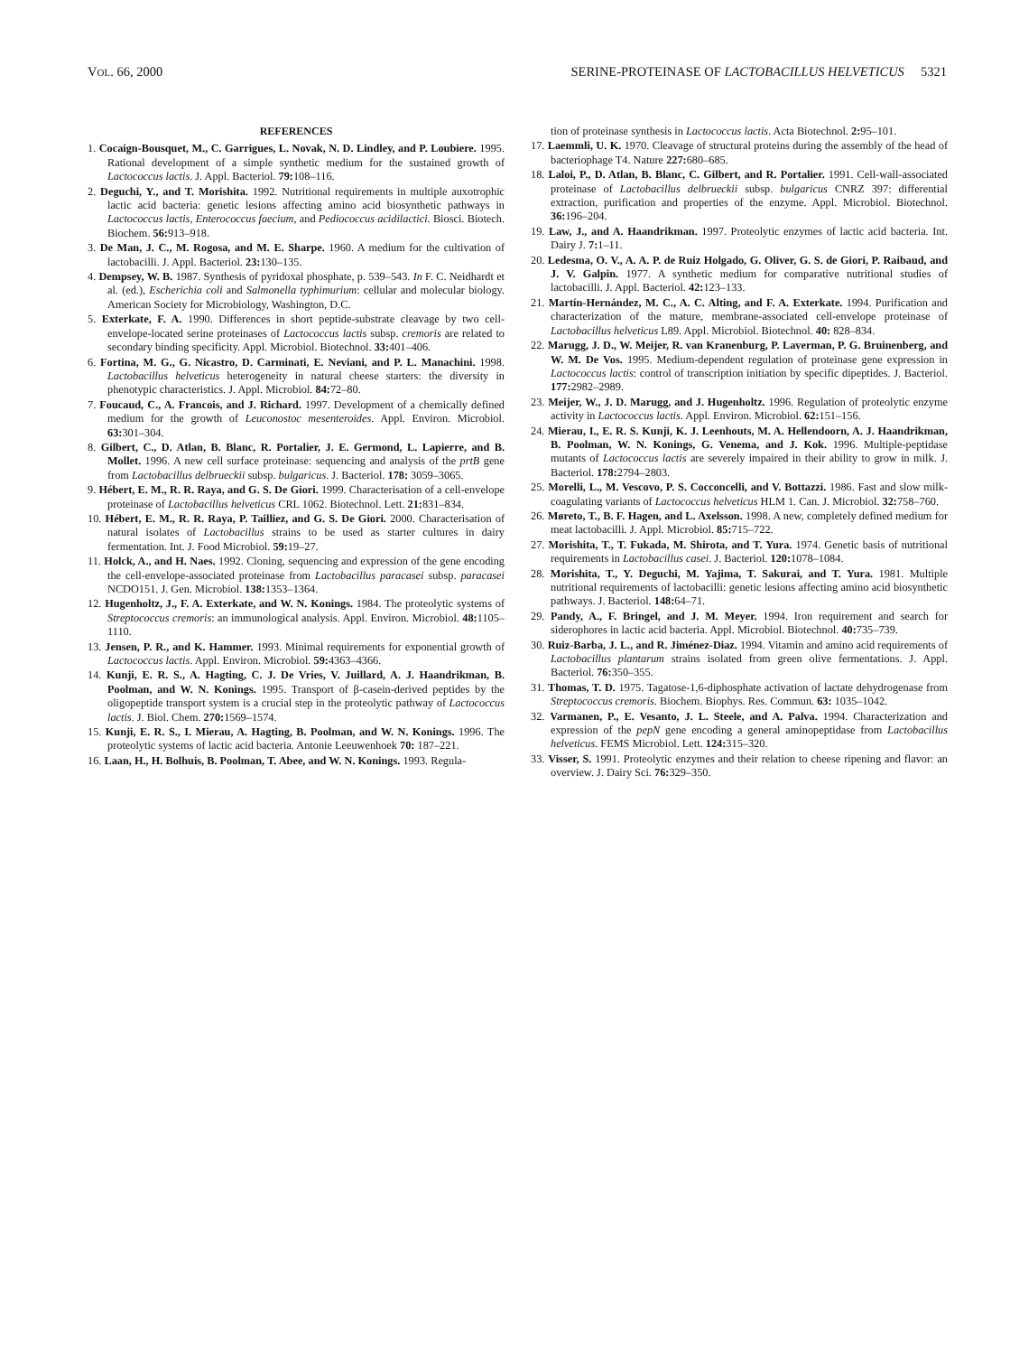VOL. 66, 2000 SERINE-PROTEINASE OF LACTOBACILLUS HELVETICUS 5321
REFERENCES
1. Cocaign-Bousquet, M., C. Garrigues, L. Novak, N. D. Lindley, and P. Loubiere. 1995. Rational development of a simple synthetic medium for the sustained growth of Lactococcus lactis. J. Appl. Bacteriol. 79: 108–116.
2. Deguchi, Y., and T. Morishita. 1992. Nutritional requirements in multiple auxotrophic lactic acid bacteria: genetic lesions affecting amino acid biosynthetic pathways in Lactococcus lactis, Enterococcus faecium, and Pediococcus acidilactici. Biosci. Biotech. Biochem. 56: 913–918.
3. De Man, J. C., M. Rogosa, and M. E. Sharpe. 1960. A medium for the cultivation of lactobacilli. J. Appl. Bacteriol. 23: 130–135.
4. Dempsey, W. B. 1987. Synthesis of pyridoxal phosphate, p. 539–543. In F. C. Neidhardt et al. (ed.), Escherichia coli and Salmonella typhimurium: cellular and molecular biology. American Society for Microbiology, Washington, D.C.
5. Exterkate, F. A. 1990. Differences in short peptide-substrate cleavage by two cell-envelope-located serine proteinases of Lactococcus lactis subsp. cremoris are related to secondary binding specificity. Appl. Microbiol. Biotechnol. 33: 401–406.
6. Fortina, M. G., G. Nicastro, D. Carminati, E. Neviani, and P. L. Manachini. 1998. Lactobacillus helveticus heterogeneity in natural cheese starters: the diversity in phenotypic characteristics. J. Appl. Microbiol. 84: 72–80.
7. Foucaud, C., A. Francois, and J. Richard. 1997. Development of a chemically defined medium for the growth of Leuconostoc mesenteroides. Appl. Environ. Microbiol. 63: 301–304.
8. Gilbert, C., D. Atlan, B. Blanc, R. Portalier, J. E. Germond, L. Lapierre, and B. Mollet. 1996. A new cell surface proteinase: sequencing and analysis of the prtB gene from Lactobacillus delbrueckii subsp. bulgaricus. J. Bacteriol. 178: 3059–3065.
9. Hébert, E. M., R. R. Raya, and G. S. De Giori. 1999. Characterisation of a cell-envelope proteinase of Lactobacillus helveticus CRL 1062. Biotechnol. Lett. 21: 831–834.
10. Hébert, E. M., R. R. Raya, P. Tailliez, and G. S. De Giori. 2000. Characterisation of natural isolates of Lactobacillus strains to be used as starter cultures in dairy fermentation. Int. J. Food Microbiol. 59: 19–27.
11. Holck, A., and H. Naes. 1992. Cloning, sequencing and expression of the gene encoding the cell-envelope-associated proteinase from Lactobacillus paracasei subsp. paracasei NCDO151. J. Gen. Microbiol. 138: 1353–1364.
12. Hugenholtz, J., F. A. Exterkate, and W. N. Konings. 1984. The proteolytic systems of Streptococcus cremoris: an immunological analysis. Appl. Environ. Microbiol. 48: 1105–1110.
13. Jensen, P. R., and K. Hammer. 1993. Minimal requirements for exponential growth of Lactococcus lactis. Appl. Environ. Microbiol. 59: 4363–4366.
14. Kunji, E. R. S., A. Hagting, C. J. De Vries, V. Juillard, A. J. Haandrikman, B. Poolman, and W. N. Konings. 1995. Transport of β-casein-derived peptides by the oligopeptide transport system is a crucial step in the proteolytic pathway of Lactococcus lactis. J. Biol. Chem. 270: 1569–1574.
15. Kunji, E. R. S., I. Mierau, A. Hagting, B. Poolman, and W. N. Konings. 1996. The proteolytic systems of lactic acid bacteria. Antonie Leeuwenhoek 70: 187–221.
16. Laan, H., H. Bolhuis, B. Poolman, T. Abee, and W. N. Konings. 1993. Regula-
tion of proteinase synthesis in Lactococcus lactis. Acta Biotechnol. 2: 95–101.
17. Laemmli, U. K. 1970. Cleavage of structural proteins during the assembly of the head of bacteriophage T4. Nature 227: 680–685.
18. Laloi, P., D. Atlan, B. Blanc, C. Gilbert, and R. Portalier. 1991. Cell-wall-associated proteinase of Lactobacillus delbrueckii subsp. bulgaricus CNRZ 397: differential extraction, purification and properties of the enzyme. Appl. Microbiol. Biotechnol. 36: 196–204.
19. Law, J., and A. Haandrikman. 1997. Proteolytic enzymes of lactic acid bacteria. Int. Dairy J. 7: 1–11.
20. Ledesma, O. V., A. A. P. de Ruiz Holgado, G. Oliver, G. S. de Giori, P. Raibaud, and J. V. Galpin. 1977. A synthetic medium for comparative nutritional studies of lactobacilli. J. Appl. Bacteriol. 42: 123–133.
21. Martín-Hernández, M. C., A. C. Alting, and F. A. Exterkate. 1994. Purification and characterization of the mature, membrane-associated cell-envelope proteinase of Lactobacillus helveticus L89. Appl. Microbiol. Biotechnol. 40: 828–834.
22. Marugg, J. D., W. Meijer, R. van Kranenburg, P. Laverman, P. G. Bruinenberg, and W. M. De Vos. 1995. Medium-dependent regulation of proteinase gene expression in Lactococcus lactis: control of transcription initiation by specific dipeptides. J. Bacteriol. 177: 2982–2989.
23. Meijer, W., J. D. Marugg, and J. Hugenholtz. 1996. Regulation of proteolytic enzyme activity in Lactococcus lactis. Appl. Environ. Microbiol. 62: 151–156.
24. Mierau, I., E. R. S. Kunji, K. J. Leenhouts, M. A. Hellendoorn, A. J. Haandrikman, B. Poolman, W. N. Konings, G. Venema, and J. Kok. 1996. Multiple-peptidase mutants of Lactococcus lactis are severely impaired in their ability to grow in milk. J. Bacteriol. 178: 2794–2803.
25. Morelli, L., M. Vescovo, P. S. Cocconcelli, and V. Bottazzi. 1986. Fast and slow milk-coagulating variants of Lactococcus helveticus HLM 1. Can. J. Microbiol. 32: 758–760.
26. Møreto, T., B. F. Hagen, and L. Axelsson. 1998. A new, completely defined medium for meat lactobacilli. J. Appl. Microbiol. 85: 715–722.
27. Morishita, T., T. Fukada, M. Shirota, and T. Yura. 1974. Genetic basis of nutritional requirements in Lactobacillus casei. J. Bacteriol. 120: 1078–1084.
28. Morishita, T., Y. Deguchi, M. Yajima, T. Sakurai, and T. Yura. 1981. Multiple nutritional requirements of lactobacilli: genetic lesions affecting amino acid biosynthetic pathways. J. Bacteriol. 148: 64–71.
29. Pandy, A., F. Bringel, and J. M. Meyer. 1994. Iron requirement and search for siderophores in lactic acid bacteria. Appl. Microbiol. Biotechnol. 40: 735–739.
30. Ruiz-Barba, J. L., and R. Jiménez-Diaz. 1994. Vitamin and amino acid requirements of Lactobacillus plantarum strains isolated from green olive fermentations. J. Appl. Bacteriol. 76: 350–355.
31. Thomas, T. D. 1975. Tagatose-1,6-diphosphate activation of lactate dehydrogenase from Streptococcus cremoris. Biochem. Biophys. Res. Commun. 63: 1035–1042.
32. Varmanen, P., E. Vesanto, J. L. Steele, and A. Palva. 1994. Characterization and expression of the pepN gene encoding a general aminopeptidase from Lactobacillus helveticus. FEMS Microbiol. Lett. 124: 315–320.
33. Visser, S. 1991. Proteolytic enzymes and their relation to cheese ripening and flavor: an overview. J. Dairy Sci. 76: 329–350.